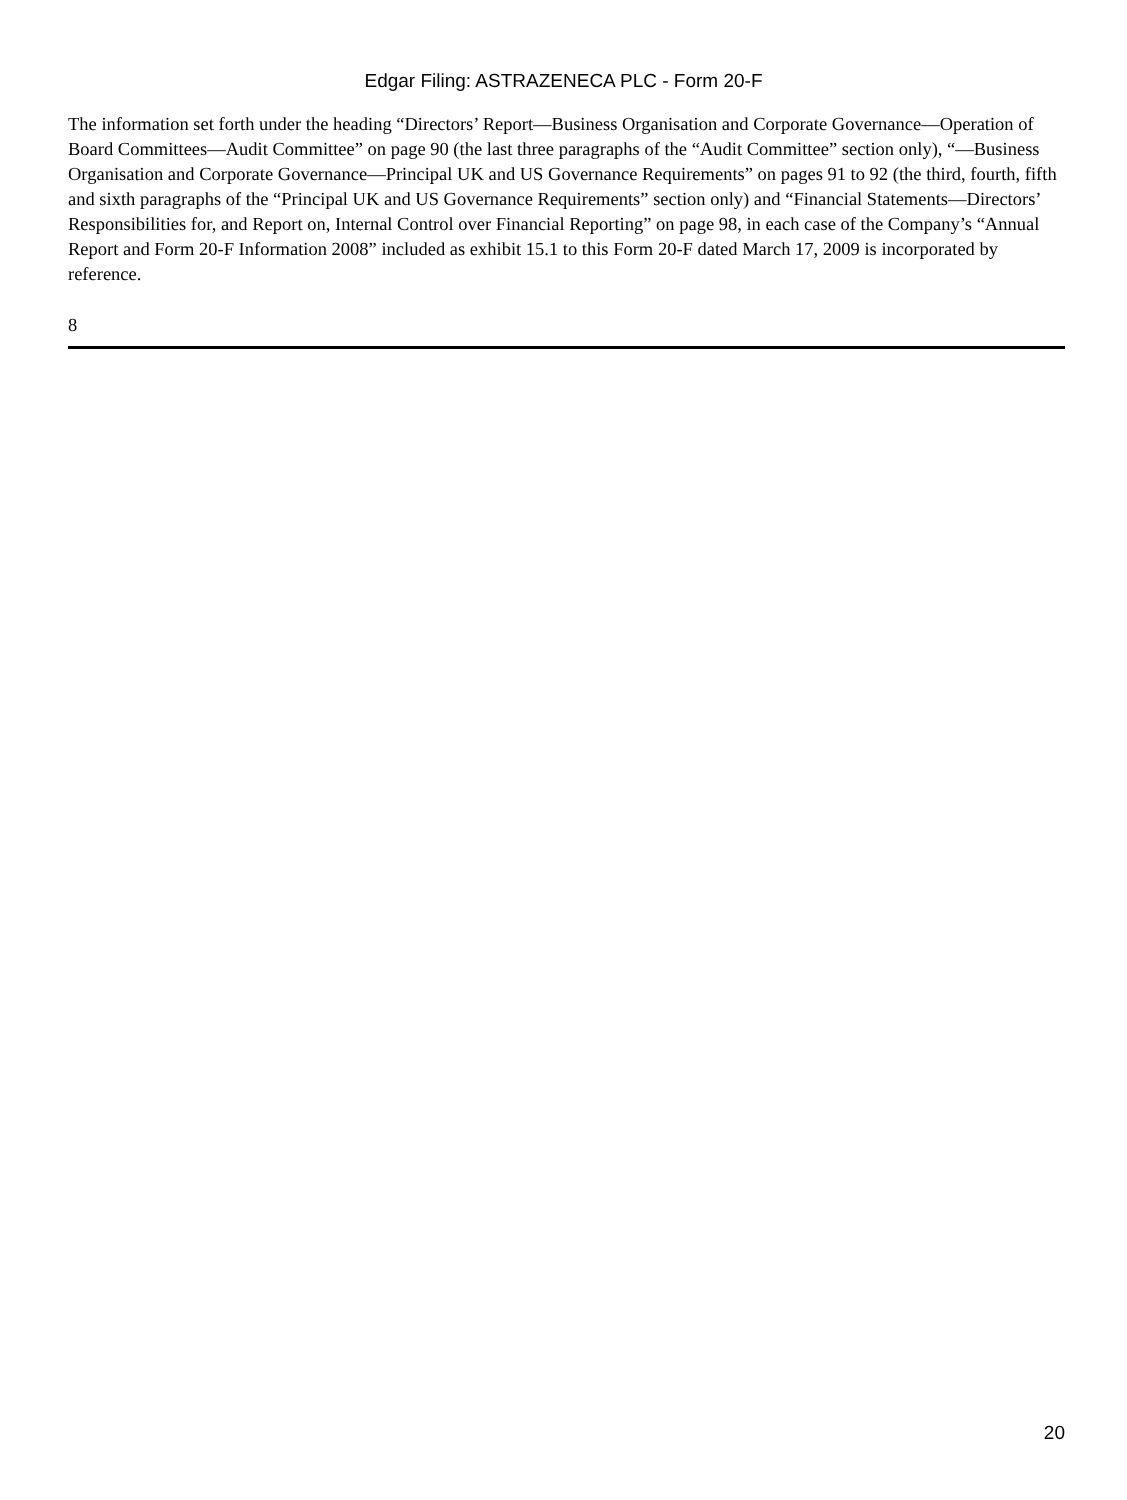Edgar Filing: ASTRAZENECA PLC - Form 20-F
The information set forth under the heading “Directors’ Report—Business Organisation and Corporate Governance—Operation of Board Committees—Audit Committee” on page 90 (the last three paragraphs of the “Audit Committee” section only), “—Business Organisation and Corporate Governance—Principal UK and US Governance Requirements” on pages 91 to 92 (the third, fourth, fifth and sixth paragraphs of the “Principal UK and US Governance Requirements” section only) and “Financial Statements—Directors’ Responsibilities for, and Report on, Internal Control over Financial Reporting” on page 98, in each case of the Company’s “Annual Report and Form 20-F Information 2008” included as exhibit 15.1 to this Form 20-F dated March 17, 2009 is incorporated by reference.
8
20